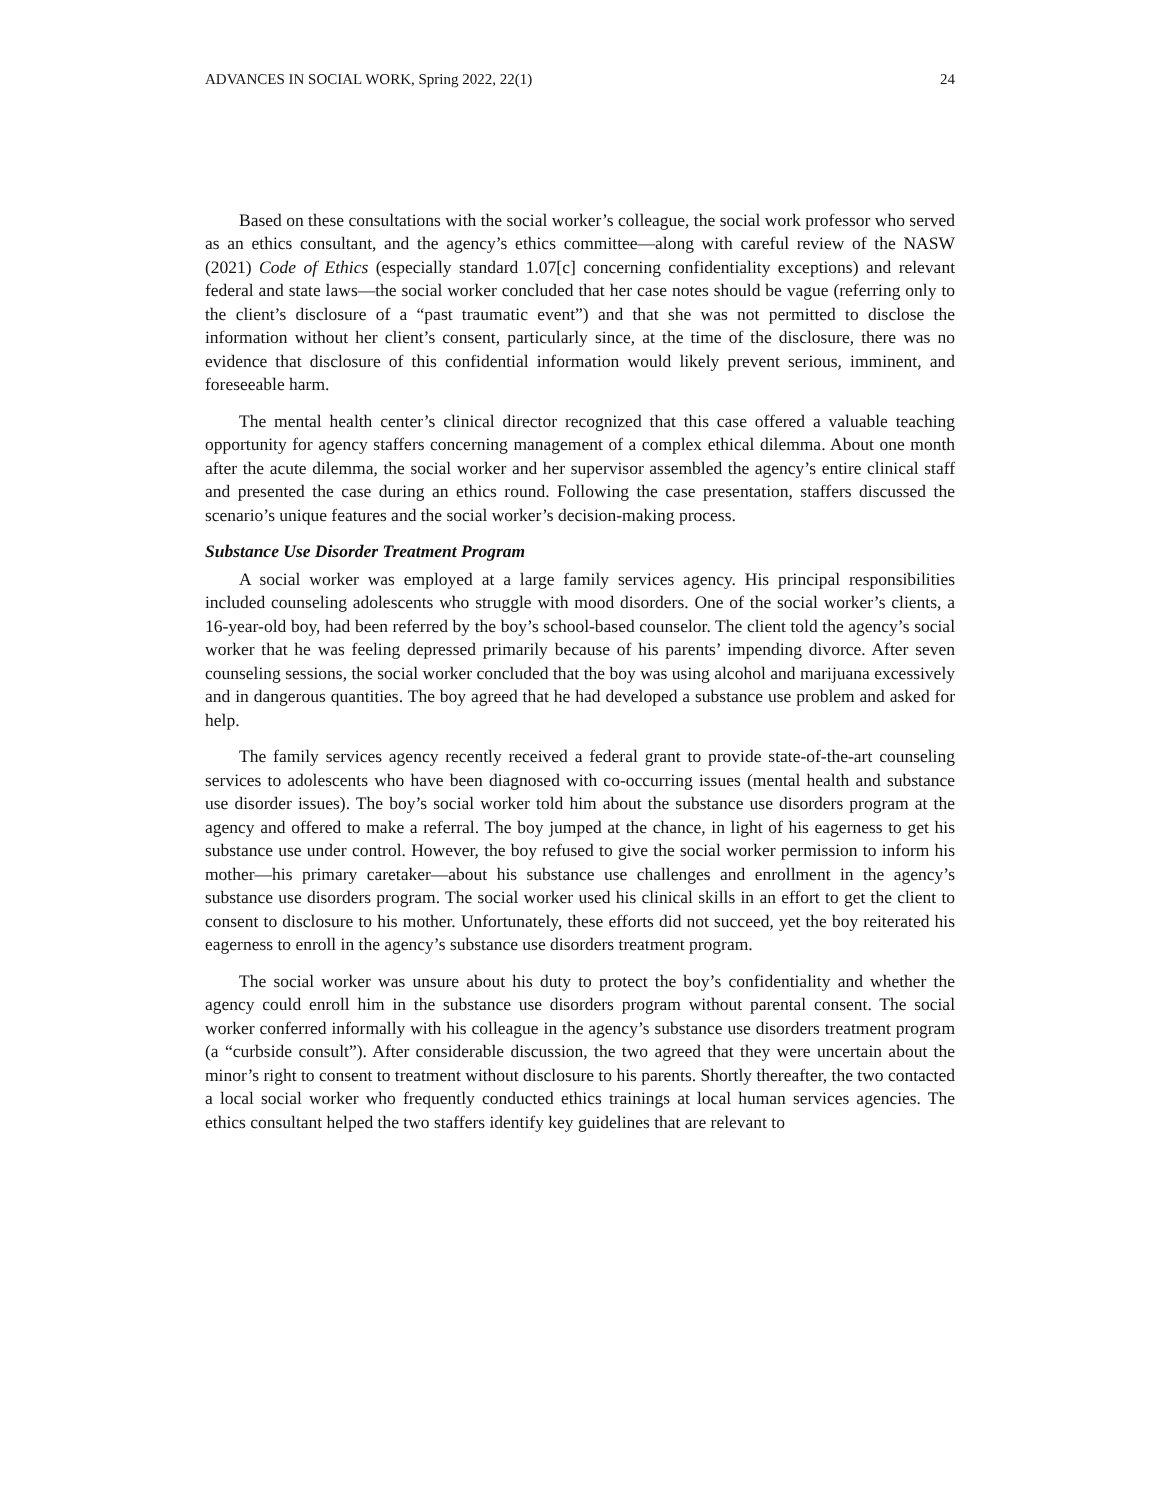ADVANCES IN SOCIAL WORK, Spring 2022, 22(1) 24
Based on these consultations with the social worker’s colleague, the social work professor who served as an ethics consultant, and the agency’s ethics committee—along with careful review of the NASW (2021) Code of Ethics (especially standard 1.07[c] concerning confidentiality exceptions) and relevant federal and state laws—the social worker concluded that her case notes should be vague (referring only to the client’s disclosure of a “past traumatic event”) and that she was not permitted to disclose the information without her client’s consent, particularly since, at the time of the disclosure, there was no evidence that disclosure of this confidential information would likely prevent serious, imminent, and foreseeable harm.
The mental health center’s clinical director recognized that this case offered a valuable teaching opportunity for agency staffers concerning management of a complex ethical dilemma. About one month after the acute dilemma, the social worker and her supervisor assembled the agency’s entire clinical staff and presented the case during an ethics round. Following the case presentation, staffers discussed the scenario’s unique features and the social worker’s decision-making process.
Substance Use Disorder Treatment Program
A social worker was employed at a large family services agency. His principal responsibilities included counseling adolescents who struggle with mood disorders. One of the social worker’s clients, a 16-year-old boy, had been referred by the boy’s school-based counselor. The client told the agency’s social worker that he was feeling depressed primarily because of his parents’ impending divorce. After seven counseling sessions, the social worker concluded that the boy was using alcohol and marijuana excessively and in dangerous quantities. The boy agreed that he had developed a substance use problem and asked for help.
The family services agency recently received a federal grant to provide state-of-the-art counseling services to adolescents who have been diagnosed with co-occurring issues (mental health and substance use disorder issues). The boy’s social worker told him about the substance use disorders program at the agency and offered to make a referral. The boy jumped at the chance, in light of his eagerness to get his substance use under control. However, the boy refused to give the social worker permission to inform his mother—his primary caretaker—about his substance use challenges and enrollment in the agency’s substance use disorders program. The social worker used his clinical skills in an effort to get the client to consent to disclosure to his mother. Unfortunately, these efforts did not succeed, yet the boy reiterated his eagerness to enroll in the agency’s substance use disorders treatment program.
The social worker was unsure about his duty to protect the boy’s confidentiality and whether the agency could enroll him in the substance use disorders program without parental consent. The social worker conferred informally with his colleague in the agency’s substance use disorders treatment program (a “curbside consult”). After considerable discussion, the two agreed that they were uncertain about the minor’s right to consent to treatment without disclosure to his parents. Shortly thereafter, the two contacted a local social worker who frequently conducted ethics trainings at local human services agencies. The ethics consultant helped the two staffers identify key guidelines that are relevant to